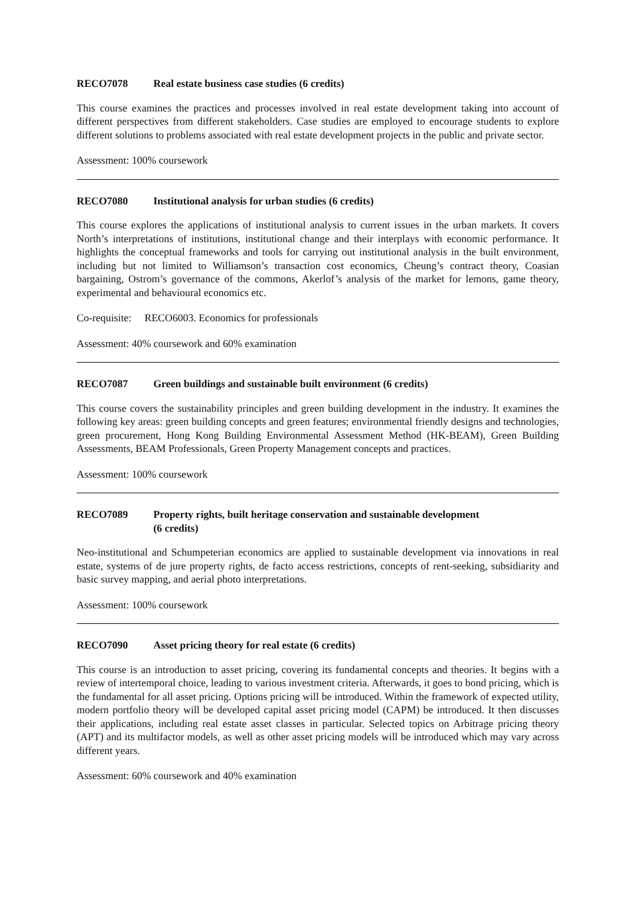RECO7078 Real estate business case studies (6 credits)
This course examines the practices and processes involved in real estate development taking into account of different perspectives from different stakeholders. Case studies are employed to encourage students to explore different solutions to problems associated with real estate development projects in the public and private sector.
Assessment: 100% coursework
RECO7080 Institutional analysis for urban studies (6 credits)
This course explores the applications of institutional analysis to current issues in the urban markets. It covers North’s interpretations of institutions, institutional change and their interplays with economic performance. It highlights the conceptual frameworks and tools for carrying out institutional analysis in the built environment, including but not limited to Williamson’s transaction cost economics, Cheung’s contract theory, Coasian bargaining, Ostrom’s governance of the commons, Akerlof’s analysis of the market for lemons, game theory, experimental and behavioural economics etc.
Co-requisite: RECO6003. Economics for professionals
Assessment: 40% coursework and 60% examination
RECO7087 Green buildings and sustainable built environment (6 credits)
This course covers the sustainability principles and green building development in the industry. It examines the following key areas: green building concepts and green features; environmental friendly designs and technologies, green procurement, Hong Kong Building Environmental Assessment Method (HK-BEAM), Green Building Assessments, BEAM Professionals, Green Property Management concepts and practices.
Assessment: 100% coursework
RECO7089 Property rights, built heritage conservation and sustainable development
(6 credits)
Neo-institutional and Schumpeterian economics are applied to sustainable development via innovations in real estate, systems of de jure property rights, de facto access restrictions, concepts of rent-seeking, subsidiarity and basic survey mapping, and aerial photo interpretations.
Assessment: 100% coursework
RECO7090 Asset pricing theory for real estate (6 credits)
This course is an introduction to asset pricing, covering its fundamental concepts and theories. It begins with a review of intertemporal choice, leading to various investment criteria. Afterwards, it goes to bond pricing, which is the fundamental for all asset pricing. Options pricing will be introduced. Within the framework of expected utility, modern portfolio theory will be developed capital asset pricing model (CAPM) be introduced. It then discusses their applications, including real estate asset classes in particular. Selected topics on Arbitrage pricing theory (APT) and its multifactor models, as well as other asset pricing models will be introduced which may vary across different years.
Assessment: 60% coursework and 40% examination